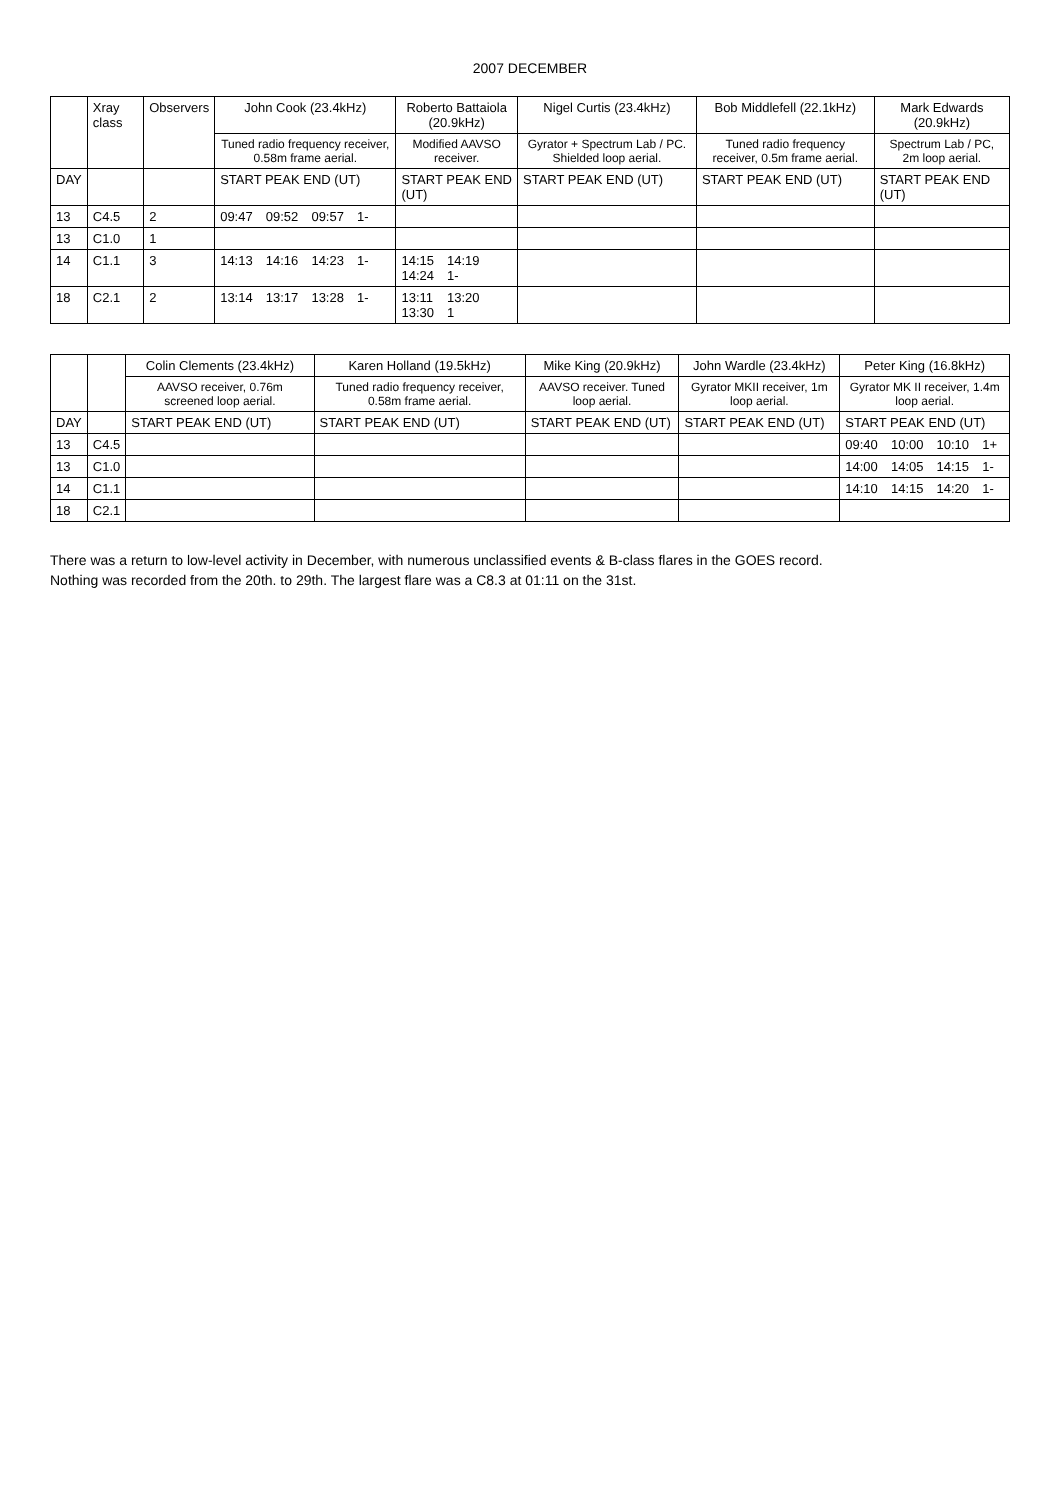2007 DECEMBER
| | Xray class | Observers | John Cook (23.4kHz) | Roberto Battaiola (20.9kHz) | Nigel Curtis (23.4kHz) | Bob Middlefell (22.1kHz) | Mark Edwards (20.9kHz) |
| --- | --- | --- | --- | --- | --- | --- | --- |
| | | | Tuned radio frequency receiver, 0.58m frame aerial. | Modified AAVSO receiver. | Gyrator + Spectrum Lab / PC. Shielded loop aerial. | Tuned radio frequency receiver, 0.5m frame aerial. | Spectrum Lab / PC, 2m loop aerial. |
| DAY | | | START PEAK END (UT) | START PEAK END (UT) | START PEAK END (UT) | START PEAK END (UT) | START PEAK END (UT) |
| 13 | C4.5 | 2 | 09:47 09:52 09:57 1- | | | | |
| 13 | C1.0 | 1 | | | | | |
| 14 | C1.1 | 3 | 14:13 14:16 14:23 1- | 14:15 14:19 14:24 1- | | | |
| 18 | C2.1 | 2 | 13:14 13:17 13:28 1- | 13:11 13:20 13:30 1 | | | |
| | | Colin Clements (23.4kHz) | Karen Holland (19.5kHz) | Mike King (20.9kHz) | John Wardle (23.4kHz) | Peter King (16.8kHz) |
| --- | --- | --- | --- | --- | --- | --- |
| | | AAVSO receiver, 0.76m screened loop aerial. | Tuned radio frequency receiver, 0.58m frame aerial. | AAVSO receiver. Tuned loop aerial. | Gyrator MKII receiver, 1m loop aerial. | Gyrator MK II receiver, 1.4m loop aerial. |
| DAY | | START PEAK END (UT) | START PEAK END (UT) | START PEAK END (UT) | START PEAK END (UT) | START PEAK END (UT) |
| 13 | C4.5 | | | | | 09:40 10:00 10:10 1+ |
| 13 | C1.0 | | | | | 14:00 14:05 14:15 1- |
| 14 | C1.1 | | | | | 14:10 14:15 14:20 1- |
| 18 | C2.1 | | | | | |
There was a return to low-level activity in December, with numerous unclassified events & B-class flares in the GOES record.
Nothing was recorded from the 20th. to 29th. The largest flare was a C8.3 at 01:11 on the 31st.